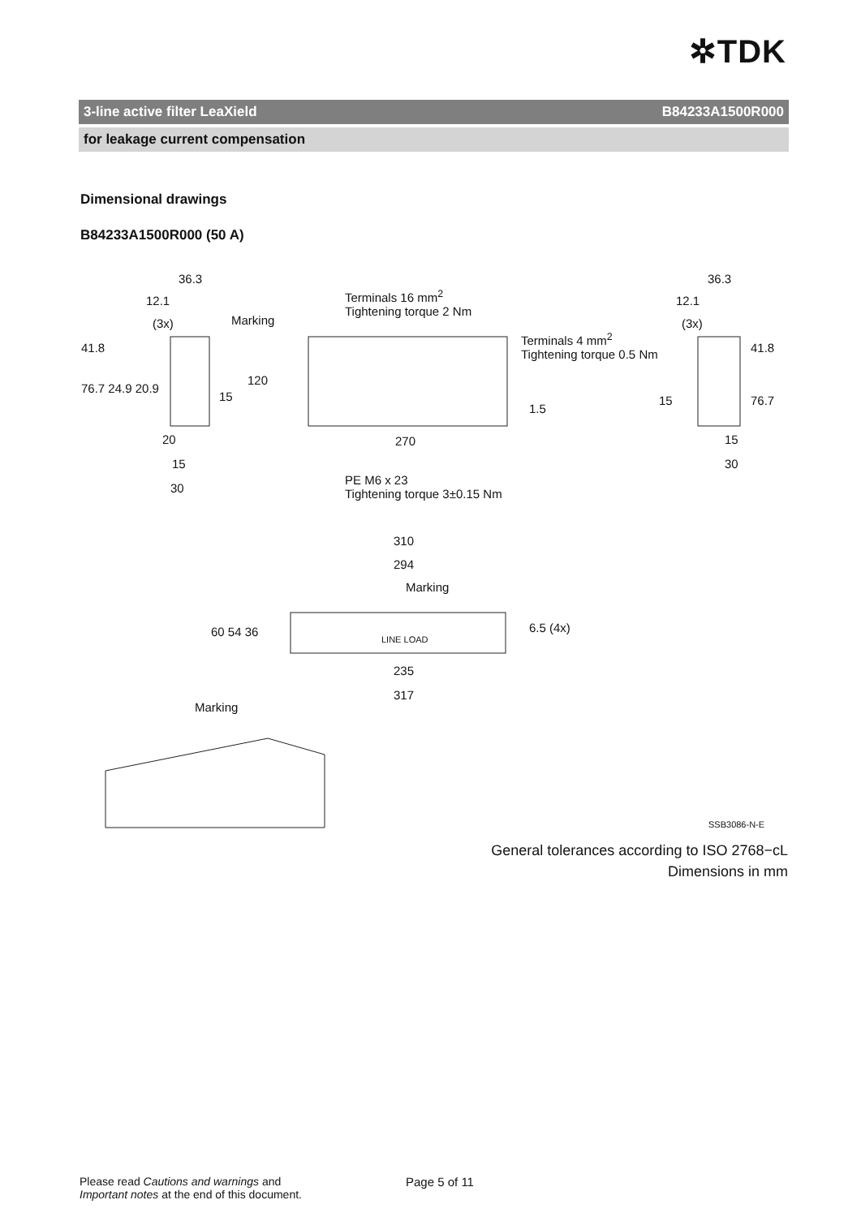✲TDK
3-line active filter LeaXield B84233A1500R000
for leakage current compensation
Dimensional drawings
B84233A1500R000 (50 A)
36.3
12.1
(3x) Marking
41.8
76.7 24.9 20.9
15
120
20
15
30
Terminals 16 mm<sup>2</sup>
Tightening torque 2 Nm
Terminals 4 mm<sup>2</sup>
Tightening torque 0.5 Nm
1.5
270
PE M6 x 23
Tightening torque 3±0.15 Nm
36.3
12.1
(3x)
41.8
15 76.7
15
30
310
294
Marking
60 54 36
LINE LOAD
6.5 (4x)
235
317
Marking
SSB3086-N-E
General tolerances according to ISO 2768−cL
Dimensions in mm
Please read Cautions and warnings and
Important notes at the end of this document.
Page 5 of 11